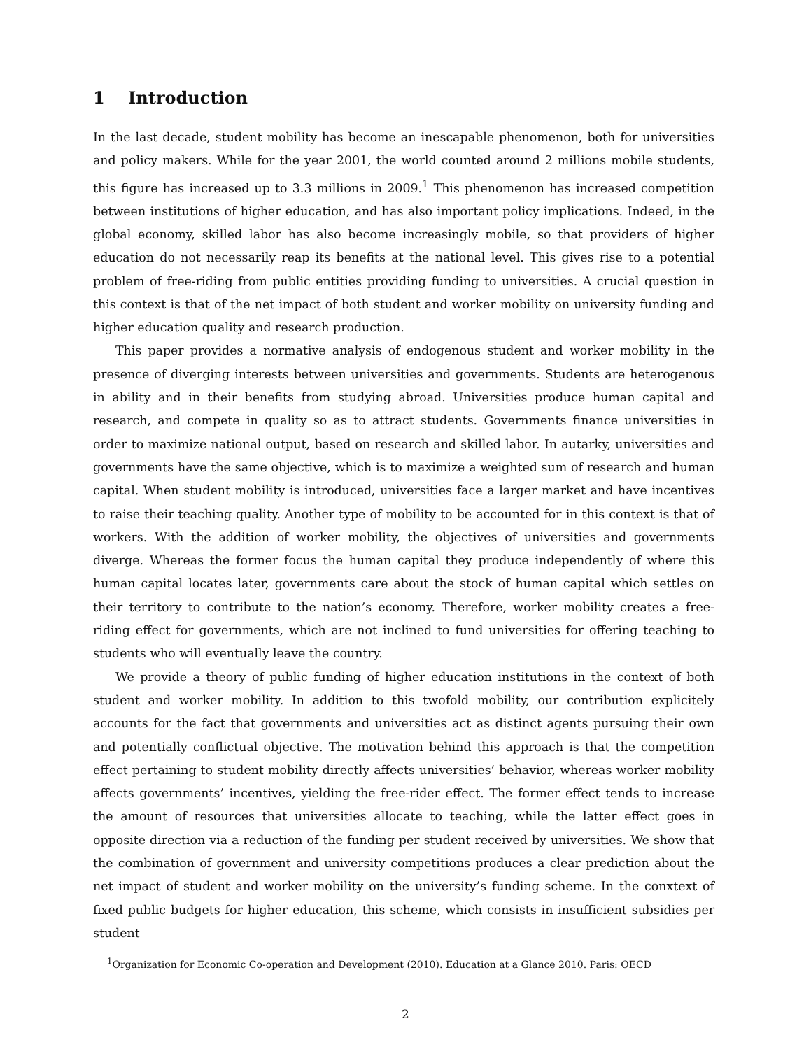1 Introduction
In the last decade, student mobility has become an inescapable phenomenon, both for universities and policy makers. While for the year 2001, the world counted around 2 millions mobile students, this figure has increased up to 3.3 millions in 2009.<sup>1</sup> This phenomenon has increased competition between institutions of higher education, and has also important policy implications. Indeed, in the global economy, skilled labor has also become increasingly mobile, so that providers of higher education do not necessarily reap its benefits at the national level. This gives rise to a potential problem of free-riding from public entities providing funding to universities. A crucial question in this context is that of the net impact of both student and worker mobility on university funding and higher education quality and research production.
This paper provides a normative analysis of endogenous student and worker mobility in the presence of diverging interests between universities and governments. Students are heterogenous in ability and in their benefits from studying abroad. Universities produce human capital and research, and compete in quality so as to attract students. Governments finance universities in order to maximize national output, based on research and skilled labor. In autarky, universities and governments have the same objective, which is to maximize a weighted sum of research and human capital. When student mobility is introduced, universities face a larger market and have incentives to raise their teaching quality. Another type of mobility to be accounted for in this context is that of workers. With the addition of worker mobility, the objectives of universities and governments diverge. Whereas the former focus the human capital they produce independently of where this human capital locates later, governments care about the stock of human capital which settles on their territory to contribute to the nation’s economy. Therefore, worker mobility creates a free-riding effect for governments, which are not inclined to fund universities for offering teaching to students who will eventually leave the country.
We provide a theory of public funding of higher education institutions in the context of both student and worker mobility. In addition to this twofold mobility, our contribution explicitely accounts for the fact that governments and universities act as distinct agents pursuing their own and potentially conflictual objective. The motivation behind this approach is that the competition effect pertaining to student mobility directly affects universities’ behavior, whereas worker mobility affects governments’ incentives, yielding the free-rider effect. The former effect tends to increase the amount of resources that universities allocate to teaching, while the latter effect goes in opposite direction via a reduction of the funding per student received by universities. We show that the combination of government and university competitions produces a clear prediction about the net impact of student and worker mobility on the university’s funding scheme. In the conxtext of fixed public budgets for higher education, this scheme, which consists in insufficient subsidies per student
<sup>1</sup> Organization for Economic Co-operation and Development (2010). Education at a Glance 2010. Paris: OECD
2